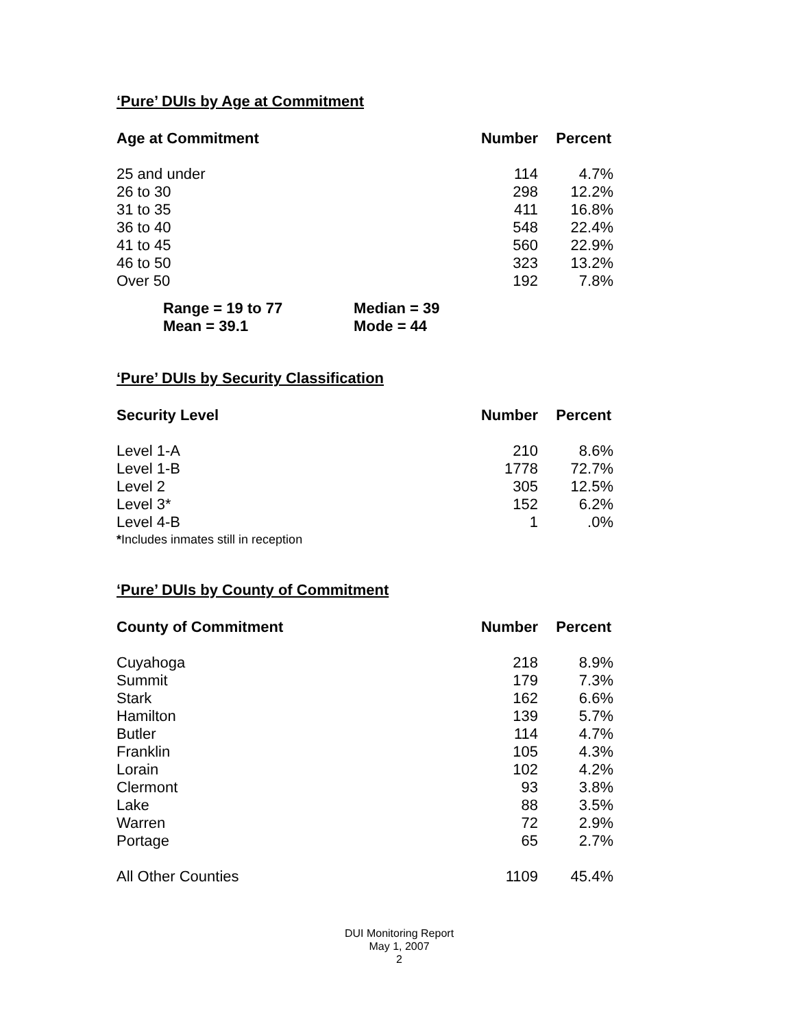‘Pure’ DUIs by Age at Commitment
| Age at Commitment | Number | Percent |
| --- | --- | --- |
| 25 and under | 114 | 4.7% |
| 26 to 30 | 298 | 12.2% |
| 31 to 35 | 411 | 16.8% |
| 36 to 40 | 548 | 22.4% |
| 41 to 45 | 560 | 22.9% |
| 46 to 50 | 323 | 13.2% |
| Over 50 | 192 | 7.8% |
Range = 19 to 77 Median = 39
Mean = 39.1 Mode = 44
‘Pure’ DUIs by Security Classification
| Security Level | Number | Percent |
| --- | --- | --- |
| Level 1-A | 210 | 8.6% |
| Level 1-B | 1778 | 72.7% |
| Level 2 | 305 | 12.5% |
| Level 3* | 152 | 6.2% |
| Level 4-B | 1 | .0% |
*Includes inmates still in reception
‘Pure’ DUIs by County of Commitment
| County of Commitment | Number | Percent |
| --- | --- | --- |
| Cuyahoga | 218 | 8.9% |
| Summit | 179 | 7.3% |
| Stark | 162 | 6.6% |
| Hamilton | 139 | 5.7% |
| Butler | 114 | 4.7% |
| Franklin | 105 | 4.3% |
| Lorain | 102 | 4.2% |
| Clermont | 93 | 3.8% |
| Lake | 88 | 3.5% |
| Warren | 72 | 2.9% |
| Portage | 65 | 2.7% |
| All Other Counties | 1109 | 45.4% |
DUI Monitoring Report
May 1, 2007
2